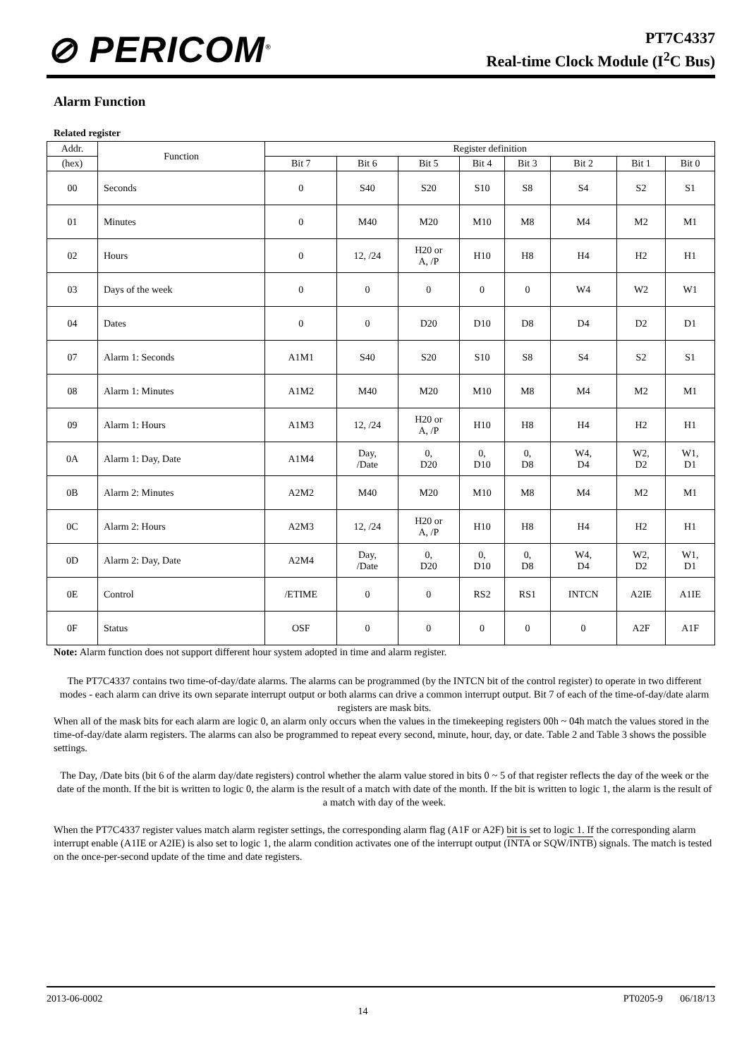⊘ PERICOM<sup>®</sup>
PT7C4337
Real-time Clock Module (I<sup>2</sup>C Bus)
Alarm Function
Related register
| Addr. | Function | Register definition | | | | | | | |
| --- | --- | --- | --- | --- | --- | --- | --- | --- | --- |
| (hex) | | Bit 7 | Bit 6 | Bit 5 | Bit 4 | Bit 3 | Bit 2 | Bit 1 | Bit 0 |
| 00 | Seconds | 0 | S40 | S20 | S10 | S8 | S4 | S2 | S1 |
| 01 | Minutes | 0 | M40 | M20 | M10 | M8 | M4 | M2 | M1 |
| 02 | Hours | 0 | 12, /24 | H20 or A, /P | H10 | H8 | H4 | H2 | H1 |
| 03 | Days of the week | 0 | 0 | 0 | 0 | 0 | W4 | W2 | W1 |
| 04 | Dates | 0 | 0 | D20 | D10 | D8 | D4 | D2 | D1 |
| 07 | Alarm 1: Seconds | A1M1 | S40 | S20 | S10 | S8 | S4 | S2 | S1 |
| 08 | Alarm 1: Minutes | A1M2 | M40 | M20 | M10 | M8 | M4 | M2 | M1 |
| 09 | Alarm 1: Hours | A1M3 | 12, /24 | H20 or A, /P | H10 | H8 | H4 | H2 | H1 |
| 0A | Alarm 1: Day, Date | A1M4 | Day, /Date | 0, D20 | 0, D10 | 0, D8 | W4, D4 | W2, D2 | W1, D1 |
| 0B | Alarm 2: Minutes | A2M2 | M40 | M20 | M10 | M8 | M4 | M2 | M1 |
| 0C | Alarm 2: Hours | A2M3 | 12, /24 | H20 or A, /P | H10 | H8 | H4 | H2 | H1 |
| 0D | Alarm 2: Day, Date | A2M4 | Day, /Date | 0, D20 | 0, D10 | 0, D8 | W4, D4 | W2, D2 | W1, D1 |
| 0E | Control | /ETIME | 0 | 0 | RS2 | RS1 | INTCN | A2IE | A1IE |
| 0F | Status | OSF | 0 | 0 | 0 | 0 | 0 | A2F | A1F |
Note: Alarm function does not support different hour system adopted in time and alarm register.
The PT7C4337 contains two time-of-day/date alarms. The alarms can be programmed (by the INTCN bit of the control register) to operate in two different modes - each alarm can drive its own separate interrupt output or both alarms can drive a common interrupt output. Bit 7 of each of the time-of-day/date alarm registers are mask bits.
When all of the mask bits for each alarm are logic 0, an alarm only occurs when the values in the timekeeping registers 00h ~ 04h match the values stored in the time-of-day/date alarm registers. The alarms can also be programmed to repeat every second, minute, hour, day, or date. Table 2 and Table 3 shows the possible settings.
The Day, /Date bits (bit 6 of the alarm day/date registers) control whether the alarm value stored in bits 0 ~ 5 of that register reflects the day of the week or the date of the month. If the bit is written to logic 0, the alarm is the result of a match with date of the month. If the bit is written to logic 1, the alarm is the result of a match with day of the week.
When the PT7C4337 register values match alarm register settings, the corresponding alarm flag (A1F or A2F) bit is set to logic 1. If the corresponding alarm interrupt enable (A1IE or A2IE) is also set to logic 1, the alarm condition activates one of the interrupt output (INTA or SQW/INTB) signals. The match is tested on the once-per-second update of the time and date registers.
2013-06-0002 14 PT0205-9 06/18/13